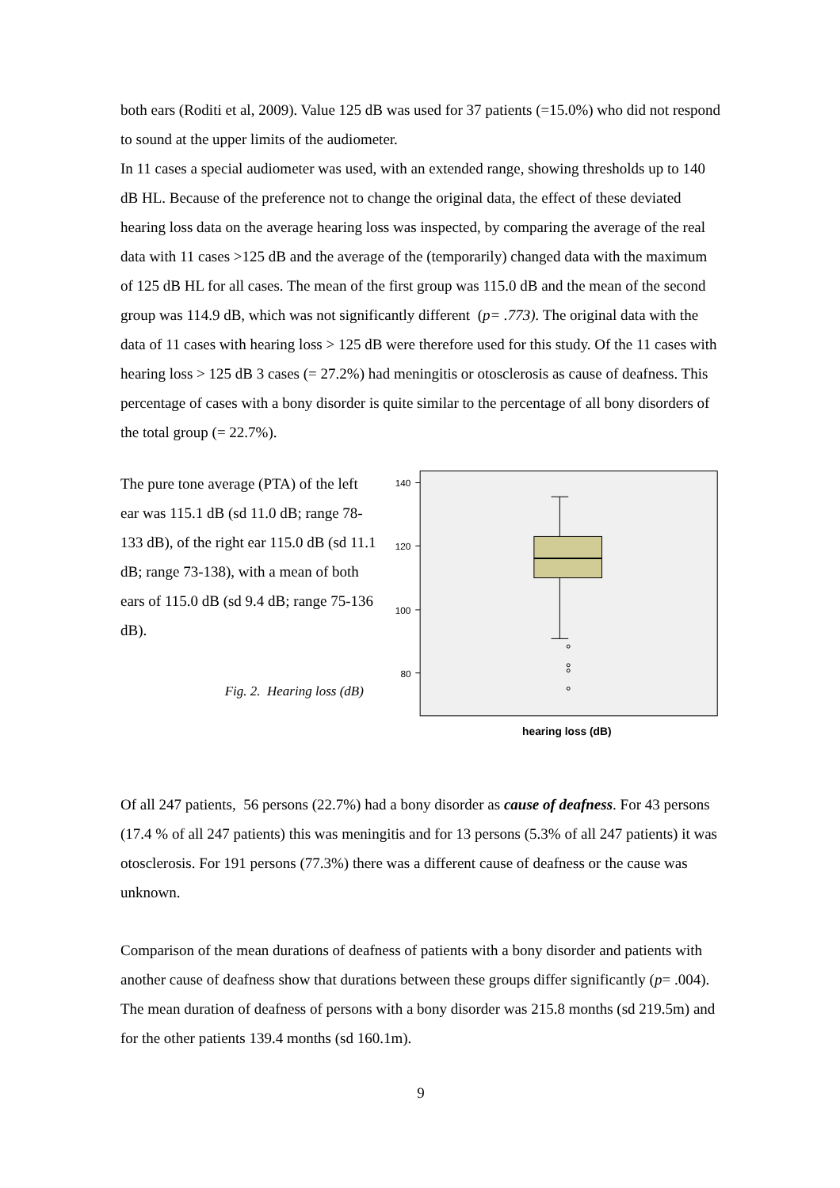both ears (Roditi et al, 2009). Value 125 dB was used for 37 patients (=15.0%) who did not respond to sound at the upper limits of the audiometer.
In 11 cases a special audiometer was used, with an extended range, showing thresholds up to 140 dB HL. Because of the preference not to change the original data, the effect of these deviated hearing loss data on the average hearing loss was inspected, by comparing the average of the real data with 11 cases >125 dB and the average of the (temporarily) changed data with the maximum of 125 dB HL for all cases. The mean of the first group was 115.0 dB and the mean of the second group was 114.9 dB, which was not significantly different (p= .773). The original data with the data of 11 cases with hearing loss > 125 dB were therefore used for this study. Of the 11 cases with hearing loss > 125 dB 3 cases (= 27.2%) had meningitis or otosclerosis as cause of deafness. This percentage of cases with a bony disorder is quite similar to the percentage of all bony disorders of the total group (= 22.7%).
The pure tone average (PTA) of the left ear was 115.1 dB (sd 11.0 dB; range 78-133 dB), of the right ear 115.0 dB (sd 11.1 dB; range 73-138), with a mean of both ears of 115.0 dB (sd 9.4 dB; range 75-136 dB).
Fig. 2. Hearing loss (dB)
140
120
100
80
hearing loss (dB)
Of all 247 patients, 56 persons (22.7%) had a bony disorder as cause of deafness. For 43 persons (17.4 % of all 247 patients) this was meningitis and for 13 persons (5.3% of all 247 patients) it was otosclerosis. For 191 persons (77.3%) there was a different cause of deafness or the cause was unknown.
Comparison of the mean durations of deafness of patients with a bony disorder and patients with another cause of deafness show that durations between these groups differ significantly (p= .004). The mean duration of deafness of persons with a bony disorder was 215.8 months (sd 219.5m) and for the other patients 139.4 months (sd 160.1m).
9